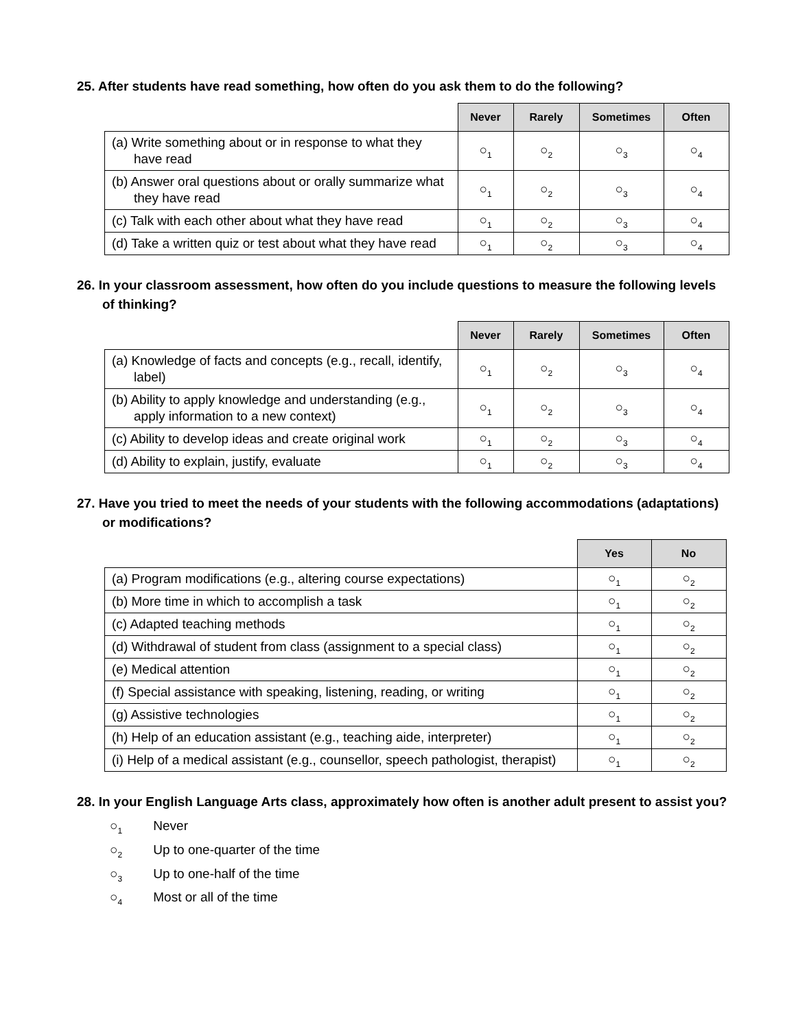25. After students have read something, how often do you ask them to do the following?
| | Never | Rarely | Sometimes | Often |
| --- | --- | --- | --- | --- |
| (a) Write something about or in response to what they have read | ○<sub>1</sub> | ○<sub>2</sub> | ○<sub>3</sub> | ○<sub>4</sub> |
| (b) Answer oral questions about or orally summarize what they have read | ○<sub>1</sub> | ○<sub>2</sub> | ○<sub>3</sub> | ○<sub>4</sub> |
| (c) Talk with each other about what they have read | ○<sub>1</sub> | ○<sub>2</sub> | ○<sub>3</sub> | ○<sub>4</sub> |
| (d) Take a written quiz or test about what they have read | ○<sub>1</sub> | ○<sub>2</sub> | ○<sub>3</sub> | ○<sub>4</sub> |
26. In your classroom assessment, how often do you include questions to measure the following levels of thinking?
| | Never | Rarely | Sometimes | Often |
| --- | --- | --- | --- | --- |
| (a) Knowledge of facts and concepts (e.g., recall, identify, label) | ○<sub>1</sub> | ○<sub>2</sub> | ○<sub>3</sub> | ○<sub>4</sub> |
| (b) Ability to apply knowledge and understanding (e.g., apply information to a new context) | ○<sub>1</sub> | ○<sub>2</sub> | ○<sub>3</sub> | ○<sub>4</sub> |
| (c) Ability to develop ideas and create original work | ○<sub>1</sub> | ○<sub>2</sub> | ○<sub>3</sub> | ○<sub>4</sub> |
| (d) Ability to explain, justify, evaluate | ○<sub>1</sub> | ○<sub>2</sub> | ○<sub>3</sub> | ○<sub>4</sub> |
27. Have you tried to meet the needs of your students with the following accommodations (adaptations) or modifications?
| | Yes | No |
| --- | --- | --- |
| (a) Program modifications (e.g., altering course expectations) | ○<sub>1</sub> | ○<sub>2</sub> |
| (b) More time in which to accomplish a task | ○<sub>1</sub> | ○<sub>2</sub> |
| (c) Adapted teaching methods | ○<sub>1</sub> | ○<sub>2</sub> |
| (d) Withdrawal of student from class (assignment to a special class) | ○<sub>1</sub> | ○<sub>2</sub> |
| (e) Medical attention | ○<sub>1</sub> | ○<sub>2</sub> |
| (f) Special assistance with speaking, listening, reading, or writing | ○<sub>1</sub> | ○<sub>2</sub> |
| (g) Assistive technologies | ○<sub>1</sub> | ○<sub>2</sub> |
| (h) Help of an education assistant (e.g., teaching aide, interpreter) | ○<sub>1</sub> | ○<sub>2</sub> |
| (i) Help of a medical assistant (e.g., counsellor, speech pathologist, therapist) | ○<sub>1</sub> | ○<sub>2</sub> |
28. In your English Language Arts class, approximately how often is another adult present to assist you?
○<sub>1</sub> Never
○<sub>2</sub> Up to one-quarter of the time
○<sub>3</sub> Up to one-half of the time
○<sub>4</sub> Most or all of the time